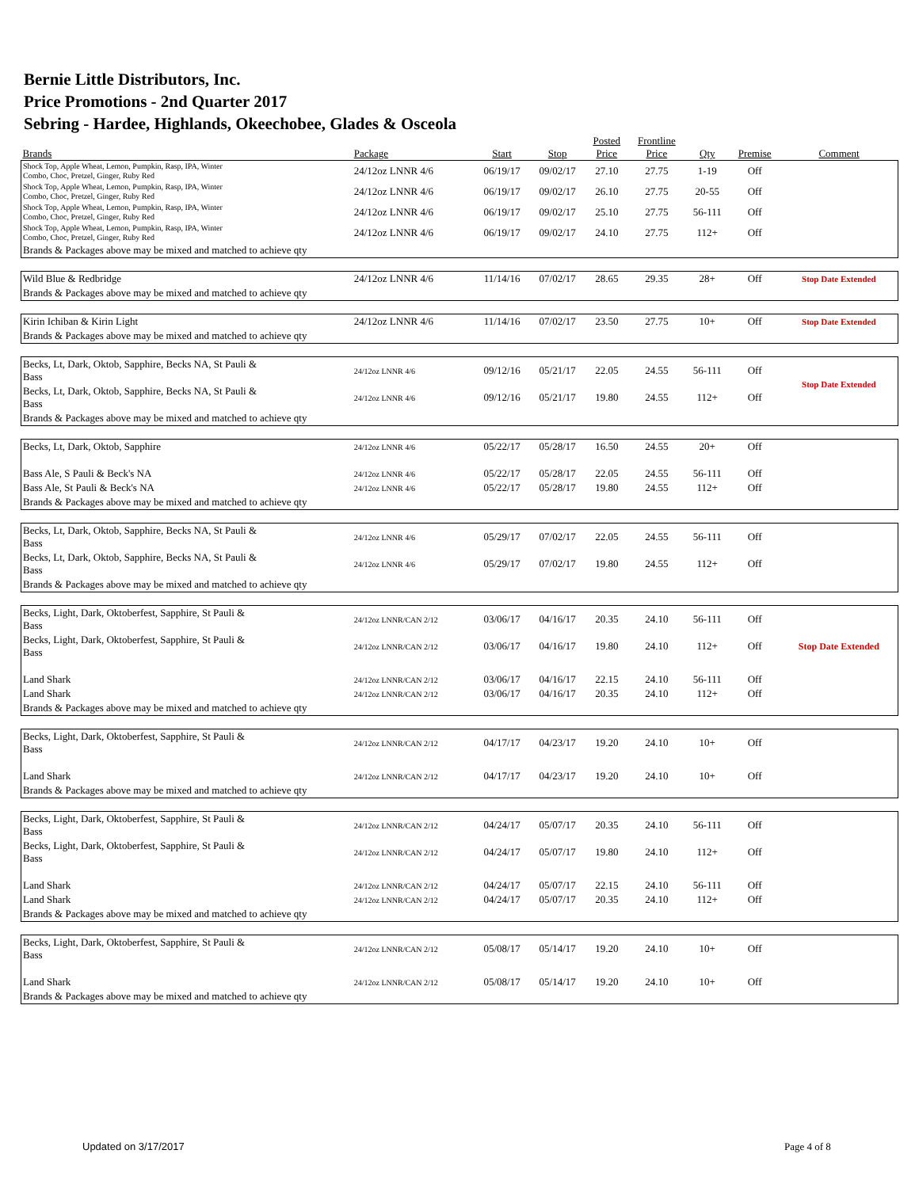Bernie Little Distributors, Inc.
Price Promotions - 2nd Quarter 2017
Sebring - Hardee, Highlands, Okeechobee, Glades & Osceola
| Brands | Package | Start | Stop | Posted Price | Frontline Price | Qty | Premise | Comment |
| --- | --- | --- | --- | --- | --- | --- | --- | --- |
| Shock Top, Apple Wheat, Lemon, Pumpkin, Rasp, IPA, Winter Combo, Choc, Pretzel, Ginger, Ruby Red | 24/12oz LNNR 4/6 | 06/19/17 | 09/02/17 | 27.10 | 27.75 | 1-19 | Off | |
| Shock Top, Apple Wheat, Lemon, Pumpkin, Rasp, IPA, Winter Combo, Choc, Pretzel, Ginger, Ruby Red | 24/12oz LNNR 4/6 | 06/19/17 | 09/02/17 | 26.10 | 27.75 | 20-55 | Off | |
| Shock Top, Apple Wheat, Lemon, Pumpkin, Rasp, IPA, Winter Combo, Choc, Pretzel, Ginger, Ruby Red | 24/12oz LNNR 4/6 | 06/19/17 | 09/02/17 | 25.10 | 27.75 | 56-111 | Off | |
| Shock Top, Apple Wheat, Lemon, Pumpkin, Rasp, IPA, Winter Combo, Choc, Pretzel, Ginger, Ruby Red | 24/12oz LNNR 4/6 | 06/19/17 | 09/02/17 | 24.10 | 27.75 | 112+ | Off | |
| Brands & Packages above may be mixed and matched to achieve qty | | | | | | | | |
| Wild Blue & Redbridge | 24/12oz LNNR 4/6 | 11/14/16 | 07/02/17 | 28.65 | 29.35 | 28+ | Off | Stop Date Extended |
| Brands & Packages above may be mixed and matched to achieve qty | | | | | | | | |
| Kirin Ichiban & Kirin Light | 24/12oz LNNR 4/6 | 11/14/16 | 07/02/17 | 23.50 | 27.75 | 10+ | Off | Stop Date Extended |
| Brands & Packages above may be mixed and matched to achieve qty | | | | | | | | |
| Becks, Lt, Dark, Oktob, Sapphire, Becks NA, St Pauli & Bass | 24/12oz LNNR 4/6 | 09/12/16 | 05/21/17 | 22.05 | 24.55 | 56-111 | Off | Stop Date Extended |
| Becks, Lt, Dark, Oktob, Sapphire, Becks NA, St Pauli & Bass | 24/12oz LNNR 4/6 | 09/12/16 | 05/21/17 | 19.80 | 24.55 | 112+ | Off | |
| Brands & Packages above may be mixed and matched to achieve qty | | | | | | | | |
| Becks, Lt, Dark, Oktob, Sapphire | 24/12oz LNNR 4/6 | 05/22/17 | 05/28/17 | 16.50 | 24.55 | 20+ | Off | |
| Bass Ale, S Pauli & Beck's NA | 24/12oz LNNR 4/6 | 05/22/17 | 05/28/17 | 22.05 | 24.55 | 56-111 | Off | |
| Bass Ale, St Pauli & Beck's NA | 24/12oz LNNR 4/6 | 05/22/17 | 05/28/17 | 19.80 | 24.55 | 112+ | Off | |
| Brands & Packages above may be mixed and matched to achieve qty | | | | | | | | |
| Becks, Lt, Dark, Oktob, Sapphire, Becks NA, St Pauli & Bass | 24/12oz LNNR 4/6 | 05/29/17 | 07/02/17 | 22.05 | 24.55 | 56-111 | Off | |
| Becks, Lt, Dark, Oktob, Sapphire, Becks NA, St Pauli & Bass | 24/12oz LNNR 4/6 | 05/29/17 | 07/02/17 | 19.80 | 24.55 | 112+ | Off | |
| Brands & Packages above may be mixed and matched to achieve qty | | | | | | | | |
| Becks, Light, Dark, Oktoberfest, Sapphire, St Pauli & Bass | 24/12oz LNNR/CAN 2/12 | 03/06/17 | 04/16/17 | 20.35 | 24.10 | 56-111 | Off | |
| Becks, Light, Dark, Oktoberfest, Sapphire, St Pauli & Bass | 24/12oz LNNR/CAN 2/12 | 03/06/17 | 04/16/17 | 19.80 | 24.10 | 112+ | Off | Stop Date Extended |
| Land Shark | 24/12oz LNNR/CAN 2/12 | 03/06/17 | 04/16/17 | 22.15 | 24.10 | 56-111 | Off | |
| Land Shark | 24/12oz LNNR/CAN 2/12 | 03/06/17 | 04/16/17 | 20.35 | 24.10 | 112+ | Off | |
| Brands & Packages above may be mixed and matched to achieve qty | | | | | | | | |
| Becks, Light, Dark, Oktoberfest, Sapphire, St Pauli & Bass | 24/12oz LNNR/CAN 2/12 | 04/17/17 | 04/23/17 | 19.20 | 24.10 | 10+ | Off | |
| Land Shark | 24/12oz LNNR/CAN 2/12 | 04/17/17 | 04/23/17 | 19.20 | 24.10 | 10+ | Off | |
| Brands & Packages above may be mixed and matched to achieve qty | | | | | | | | |
| Becks, Light, Dark, Oktoberfest, Sapphire, St Pauli & Bass | 24/12oz LNNR/CAN 2/12 | 04/24/17 | 05/07/17 | 20.35 | 24.10 | 56-111 | Off | |
| Becks, Light, Dark, Oktoberfest, Sapphire, St Pauli & Bass | 24/12oz LNNR/CAN 2/12 | 04/24/17 | 05/07/17 | 19.80 | 24.10 | 112+ | Off | |
| Land Shark | 24/12oz LNNR/CAN 2/12 | 04/24/17 | 05/07/17 | 22.15 | 24.10 | 56-111 | Off | |
| Land Shark | 24/12oz LNNR/CAN 2/12 | 04/24/17 | 05/07/17 | 20.35 | 24.10 | 112+ | Off | |
| Brands & Packages above may be mixed and matched to achieve qty | | | | | | | | |
| Becks, Light, Dark, Oktoberfest, Sapphire, St Pauli & Bass | 24/12oz LNNR/CAN 2/12 | 05/08/17 | 05/14/17 | 19.20 | 24.10 | 10+ | Off | |
| Land Shark | 24/12oz LNNR/CAN 2/12 | 05/08/17 | 05/14/17 | 19.20 | 24.10 | 10+ | Off | |
| Brands & Packages above may be mixed and matched to achieve qty | | | | | | | | |
Updated on 3/17/2017 Page 4 of 8